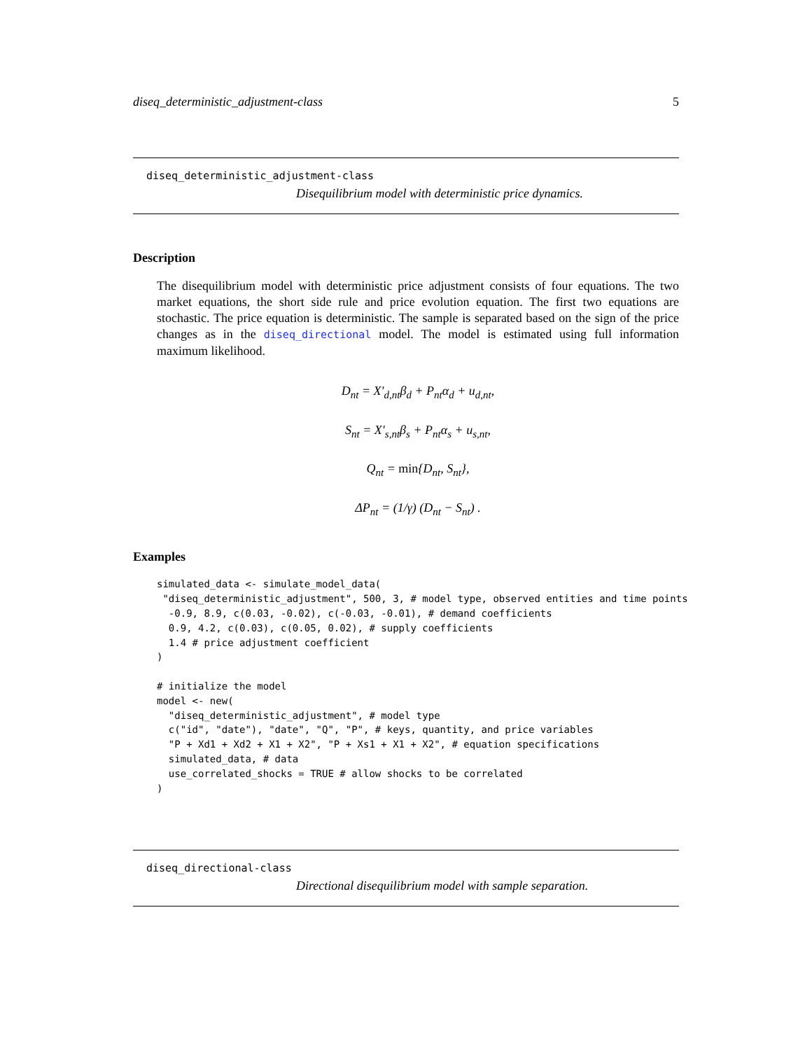diseq_deterministic_adjustment-class 5
diseq_deterministic_adjustment-class
Disequilibrium model with deterministic price dynamics.
Description
The disequilibrium model with deterministic price adjustment consists of four equations. The two market equations, the short side rule and price evolution equation. The first two equations are stochastic. The price equation is deterministic. The sample is separated based on the sign of the price changes as in the diseq_directional model. The model is estimated using full information maximum likelihood.
D<sub>nt</sub> = X′<sub>d,nt</sub>β<sub>d</sub> + P<sub>nt</sub>α<sub>d</sub> + u<sub>d,nt</sub>,
S<sub>nt</sub> = X′<sub>s,nt</sub>β<sub>s</sub> + P<sub>nt</sub>α<sub>s</sub> + u<sub>s,nt</sub>,
Q<sub>nt</sub> = min{D<sub>nt</sub>, S<sub>nt</sub>},
ΔP<sub>nt</sub> = (1/γ) (D<sub>nt</sub> − S<sub>nt</sub>) .
Examples
simulated_data <- simulate_model_data(
 "diseq_deterministic_adjustment", 500, 3, # model type, observed entities and time points
  -0.9, 8.9, c(0.03, -0.02), c(-0.03, -0.01), # demand coefficients
  0.9, 4.2, c(0.03), c(0.05, 0.02), # supply coefficients
  1.4 # price adjustment coefficient
)

# initialize the model
model <- new(
  "diseq_deterministic_adjustment", # model type
  c("id", "date"), "date", "Q", "P", # keys, quantity, and price variables
  "P + Xd1 + Xd2 + X1 + X2", "P + Xs1 + X1 + X2", # equation specifications
  simulated_data, # data
  use_correlated_shocks = TRUE # allow shocks to be correlated
)
diseq_directional-class
Directional disequilibrium model with sample separation.